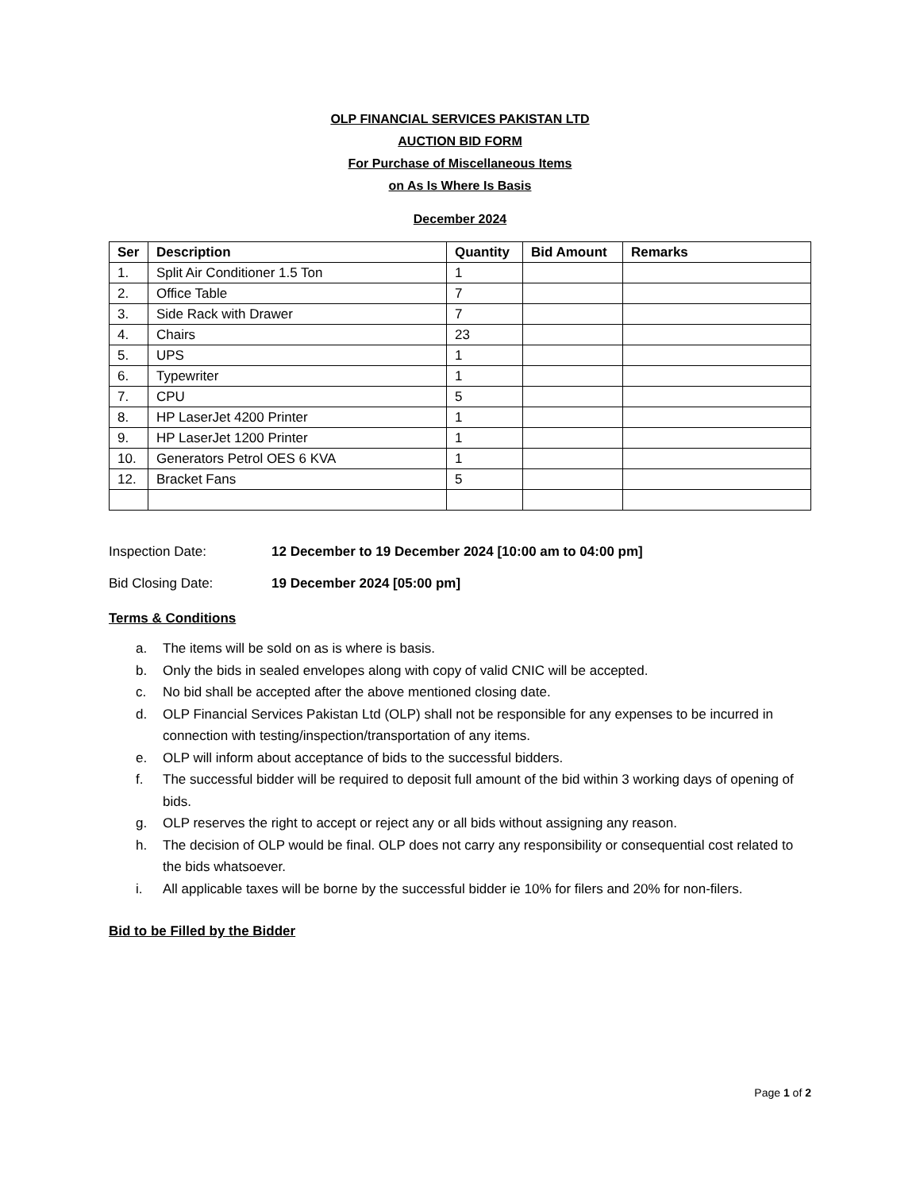OLP FINANCIAL SERVICES PAKISTAN LTD
AUCTION BID FORM
For Purchase of Miscellaneous Items
on As Is Where Is Basis
December 2024
| Ser | Description | Quantity | Bid Amount | Remarks |
| --- | --- | --- | --- | --- |
| 1. | Split Air Conditioner 1.5 Ton | 1 | | |
| 2. | Office Table | 7 | | |
| 3. | Side Rack with Drawer | 7 | | |
| 4. | Chairs | 23 | | |
| 5. | UPS | 1 | | |
| 6. | Typewriter | 1 | | |
| 7. | CPU | 5 | | |
| 8. | HP LaserJet 4200 Printer | 1 | | |
| 9. | HP LaserJet 1200 Printer | 1 | | |
| 10. | Generators Petrol OES 6 KVA | 1 | | |
| 12. | Bracket Fans | 5 | | |
Inspection Date: 12 December to 19 December 2024 [10:00 am to 04:00 pm]
Bid Closing Date: 19 December 2024 [05:00 pm]
Terms & Conditions
a. The items will be sold on as is where is basis.
b. Only the bids in sealed envelopes along with copy of valid CNIC will be accepted.
c. No bid shall be accepted after the above mentioned closing date.
d. OLP Financial Services Pakistan Ltd (OLP) shall not be responsible for any expenses to be incurred in connection with testing/inspection/transportation of any items.
e. OLP will inform about acceptance of bids to the successful bidders.
f. The successful bidder will be required to deposit full amount of the bid within 3 working days of opening of bids.
g. OLP reserves the right to accept or reject any or all bids without assigning any reason.
h. The decision of OLP would be final. OLP does not carry any responsibility or consequential cost related to the bids whatsoever.
i. All applicable taxes will be borne by the successful bidder ie 10% for filers and 20% for non-filers.
Bid to be Filled by the Bidder
Page 1 of 2